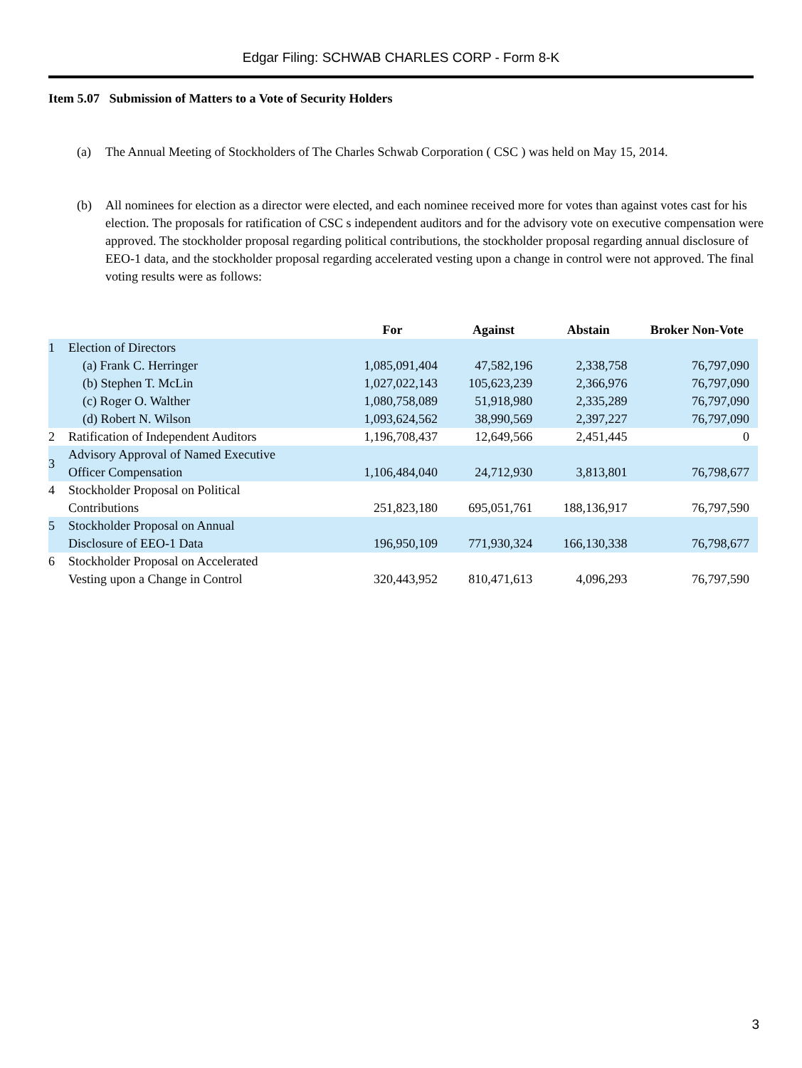Edgar Filing: SCHWAB CHARLES CORP - Form 8-K
Item 5.07 Submission of Matters to a Vote of Security Holders
(a) The Annual Meeting of Stockholders of The Charles Schwab Corporation ( CSC ) was held on May 15, 2014.
(b) All nominees for election as a director were elected, and each nominee received more for votes than against votes cast for his election. The proposals for ratification of CSC s independent auditors and for the advisory vote on executive compensation were approved. The stockholder proposal regarding political contributions, the stockholder proposal regarding annual disclosure of EEO-1 data, and the stockholder proposal regarding accelerated vesting upon a change in control were not approved. The final voting results were as follows:
| | | For | Against | Abstain | Broker Non-Vote |
| --- | --- | --- | --- | --- | --- |
| 1 | Election of Directors | | | | |
| | (a) Frank C. Herringer | 1,085,091,404 | 47,582,196 | 2,338,758 | 76,797,090 |
| | (b) Stephen T. McLin | 1,027,022,143 | 105,623,239 | 2,366,976 | 76,797,090 |
| | (c) Roger O. Walther | 1,080,758,089 | 51,918,980 | 2,335,289 | 76,797,090 |
| | (d) Robert N. Wilson | 1,093,624,562 | 38,990,569 | 2,397,227 | 76,797,090 |
| 2 | Ratification of Independent Auditors | 1,196,708,437 | 12,649,566 | 2,451,445 | 0 |
| 3 | Advisory Approval of Named Executive Officer Compensation | 1,106,484,040 | 24,712,930 | 3,813,801 | 76,798,677 |
| 4 | Stockholder Proposal on Political Contributions | 251,823,180 | 695,051,761 | 188,136,917 | 76,797,590 |
| 5 | Stockholder Proposal on Annual Disclosure of EEO-1 Data | 196,950,109 | 771,930,324 | 166,130,338 | 76,798,677 |
| 6 | Stockholder Proposal on Accelerated Vesting upon a Change in Control | 320,443,952 | 810,471,613 | 4,096,293 | 76,797,590 |
3